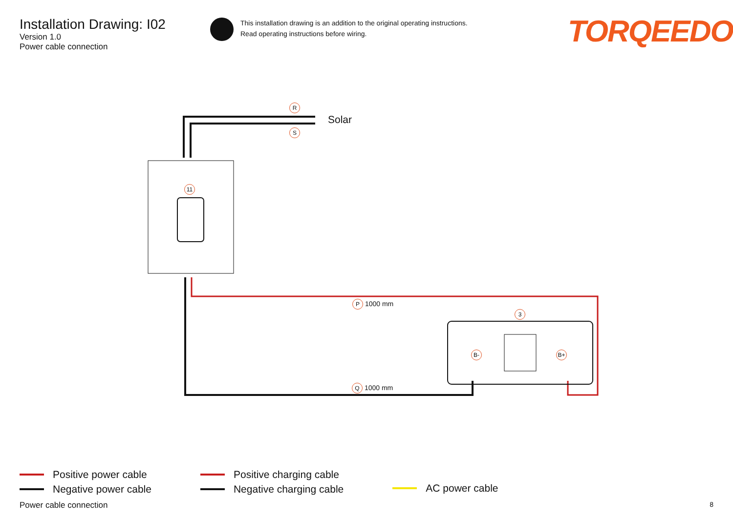Installation Drawing: I02
Version 1.0
Power cable connection
This installation drawing is an addition to the original operating instructions.
Read operating instructions before wiring.
TORQEEDO
R
S
Solar
11
P 1000 mm
3
B- B+
Q 1000 mm
Positive power cable
Negative power cable
Positive charging cable
Negative charging cable
AC power cable
Power cable connection 8